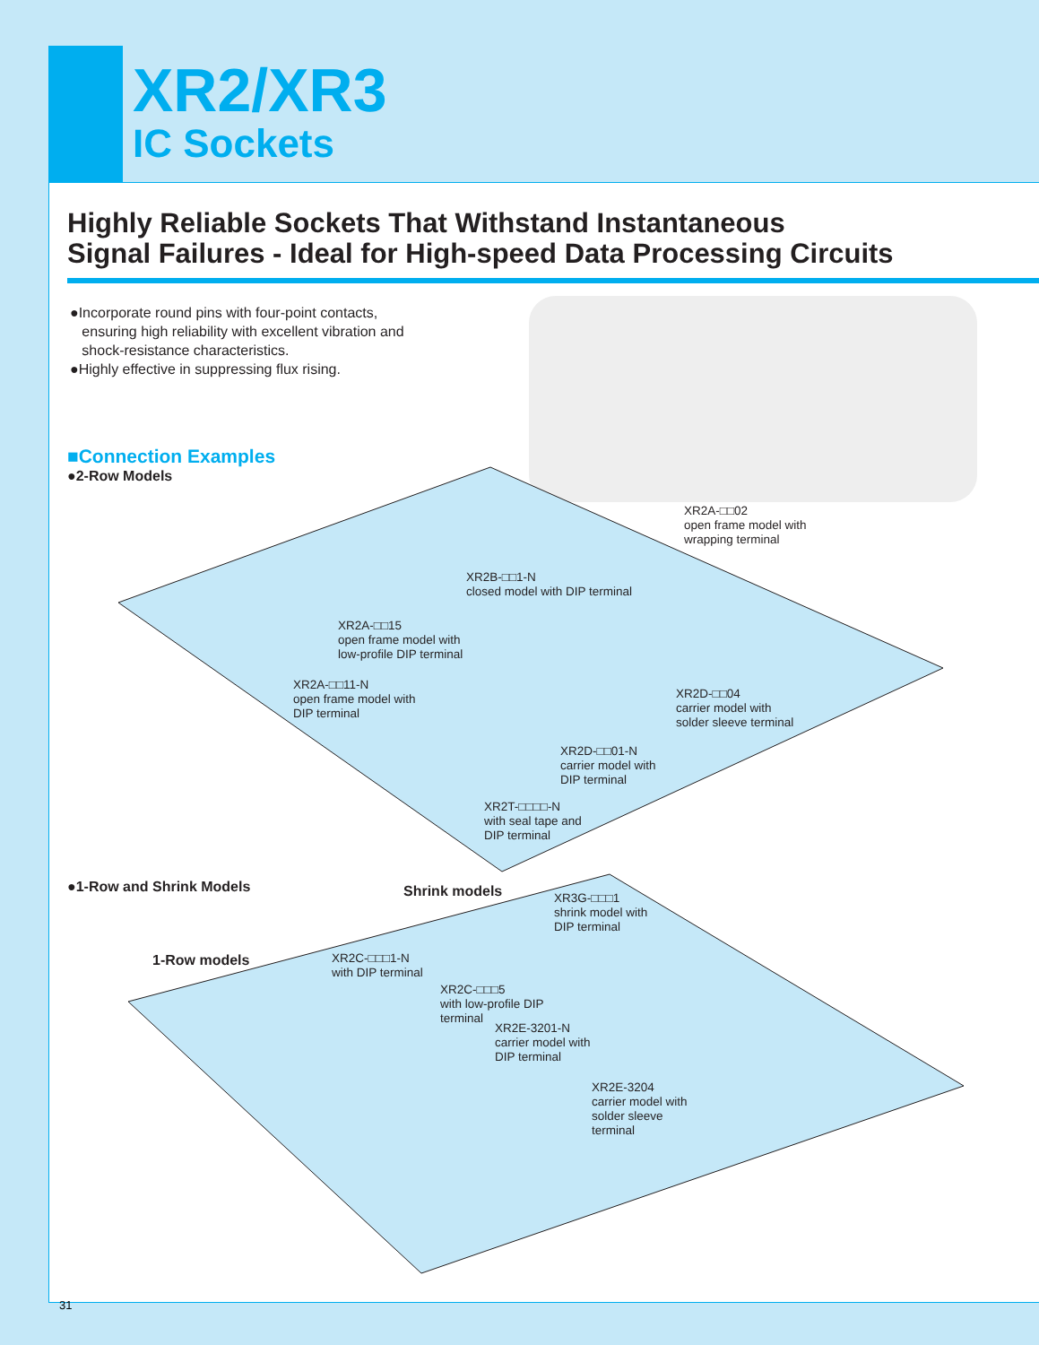XR2/XR3
IC Sockets
Highly Reliable Sockets That Withstand Instantaneous
Signal Failures - Ideal for High-speed Data Processing Circuits
●Incorporate round pins with four-point contacts,
ensuring high reliability with excellent vibration and
shock-resistance characteristics.
●Highly effective in suppressing flux rising.
■Connection Examples
●2-Row Models
XR2A-□□02
open frame model with
wrapping terminal
XR2B-□□1-N
closed model with DIP terminal
XR2A-□□15
open frame model with
low-profile DIP terminal
XR2A-□□11-N
open frame model with
DIP terminal
XR2D-□□04
carrier model with
solder sleeve terminal
XR2D-□□01-N
carrier model with
DIP terminal
XR2T-□□□□-N
with seal tape and
DIP terminal
●1-Row and Shrink Models Shrink models
1-Row models
XR3G-□□□1
shrink model with
DIP terminal
XR2C-□□□1-N
with DIP terminal
XR2C-□□□5
with low-profile DIP
terminal
XR2E-3201-N
carrier model with
DIP terminal
XR2E-3204
carrier model with
solder sleeve
terminal
31